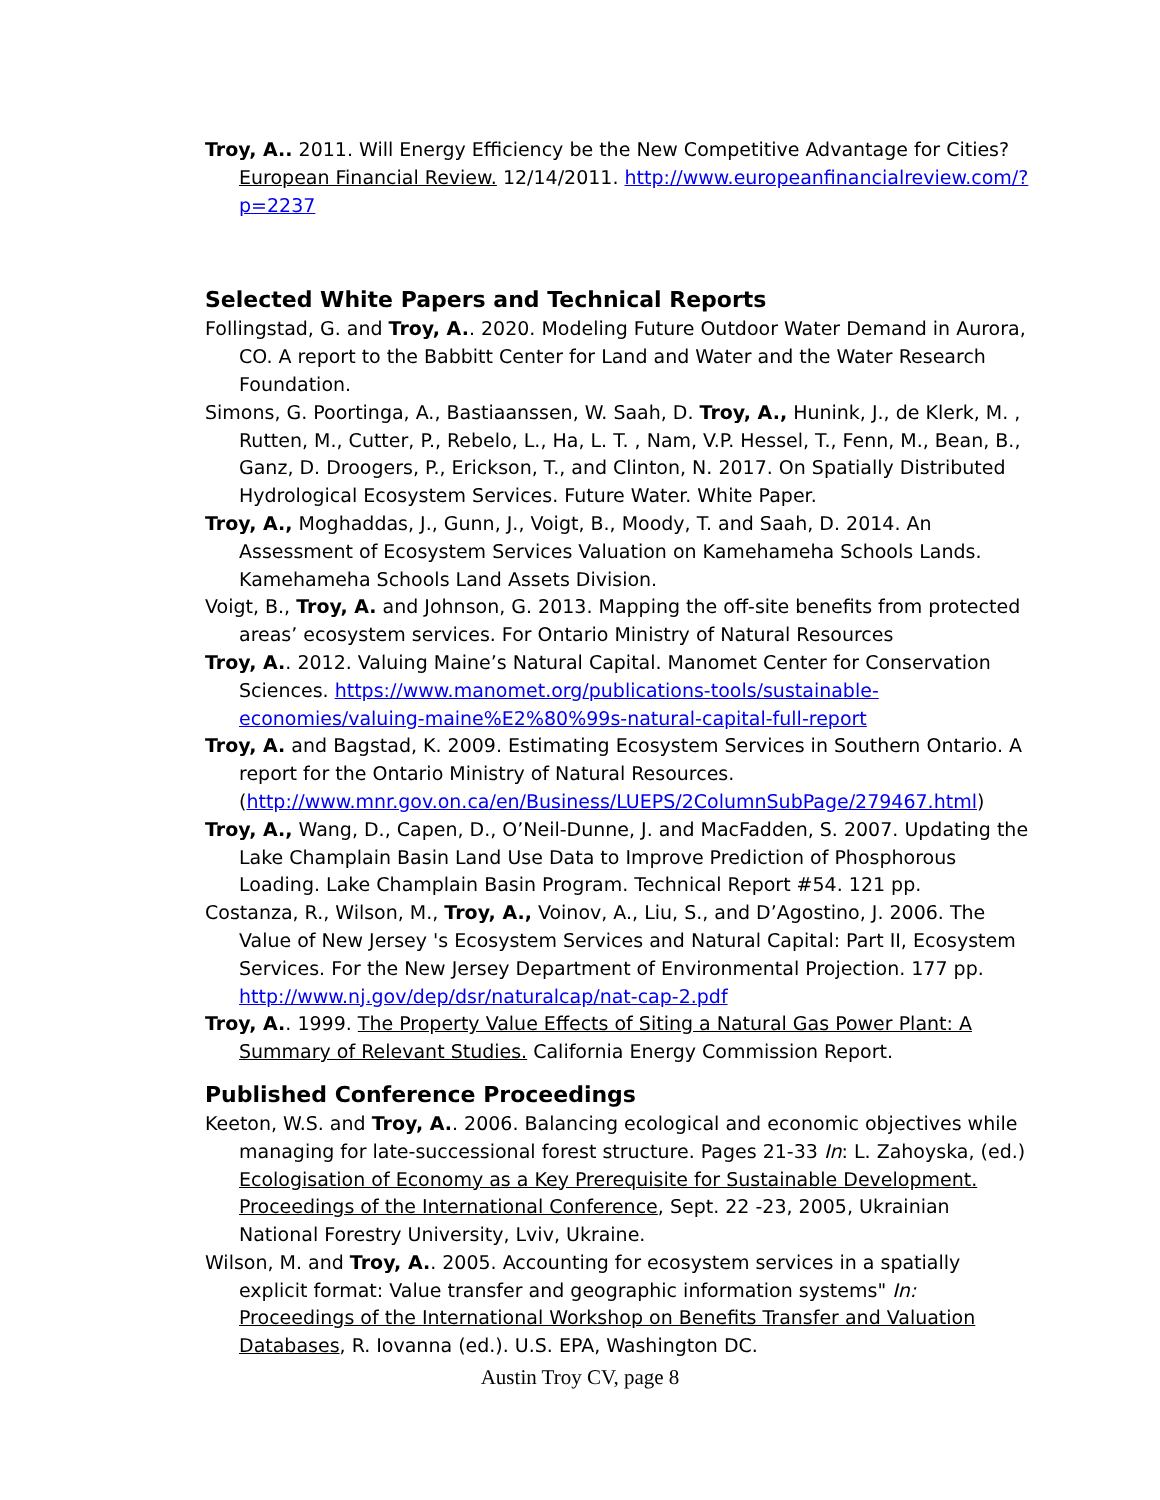Troy, A.. 2011. Will Energy Efficiency be the New Competitive Advantage for Cities? European Financial Review. 12/14/2011. http://www.europeanfinancialreview.com/?p=2237
Selected White Papers and Technical Reports
Follingstad, G. and Troy, A.. 2020. Modeling Future Outdoor Water Demand in Aurora, CO. A report to the Babbitt Center for Land and Water and the Water Research Foundation.
Simons, G. Poortinga, A., Bastiaanssen, W. Saah, D. Troy, A., Hunink, J., de Klerk, M. , Rutten, M., Cutter, P., Rebelo, L., Ha, L. T. , Nam, V.P. Hessel, T., Fenn, M., Bean, B., Ganz, D. Droogers, P., Erickson, T., and Clinton, N. 2017. On Spatially Distributed Hydrological Ecosystem Services. Future Water. White Paper.
Troy, A., Moghaddas, J., Gunn, J., Voigt, B., Moody, T. and Saah, D. 2014. An Assessment of Ecosystem Services Valuation on Kamehameha Schools Lands. Kamehameha Schools Land Assets Division.
Voigt, B., Troy, A. and Johnson, G. 2013. Mapping the off-site benefits from protected areas’ ecosystem services. For Ontario Ministry of Natural Resources
Troy, A.. 2012. Valuing Maine’s Natural Capital. Manomet Center for Conservation Sciences. https://www.manomet.org/publications-tools/sustainable-economies/valuing-maine%E2%80%99s-natural-capital-full-report
Troy, A. and Bagstad, K. 2009. Estimating Ecosystem Services in Southern Ontario. A report for the Ontario Ministry of Natural Resources. (http://www.mnr.gov.on.ca/en/Business/LUEPS/2ColumnSubPage/279467.html)
Troy, A., Wang, D., Capen, D., O’Neil-Dunne, J. and MacFadden, S. 2007. Updating the Lake Champlain Basin Land Use Data to Improve Prediction of Phosphorous Loading. Lake Champlain Basin Program. Technical Report #54. 121 pp.
Costanza, R., Wilson, M., Troy, A., Voinov, A., Liu, S., and D’Agostino, J. 2006. The Value of New Jersey 's Ecosystem Services and Natural Capital: Part II, Ecosystem Services. For the New Jersey Department of Environmental Projection. 177 pp. http://www.nj.gov/dep/dsr/naturalcap/nat-cap-2.pdf
Troy, A.. 1999. The Property Value Effects of Siting a Natural Gas Power Plant: A Summary of Relevant Studies. California Energy Commission Report.
Published Conference Proceedings
Keeton, W.S. and Troy, A.. 2006. Balancing ecological and economic objectives while managing for late-successional forest structure. Pages 21-33 In: L. Zahoyska, (ed.) Ecologisation of Economy as a Key Prerequisite for Sustainable Development. Proceedings of the International Conference, Sept. 22 -23, 2005, Ukrainian National Forestry University, Lviv, Ukraine.
Wilson, M. and Troy, A.. 2005. Accounting for ecosystem services in a spatially explicit format: Value transfer and geographic information systems" In: Proceedings of the International Workshop on Benefits Transfer and Valuation Databases, R. Iovanna (ed.). U.S. EPA, Washington DC.
Austin Troy CV, page 8